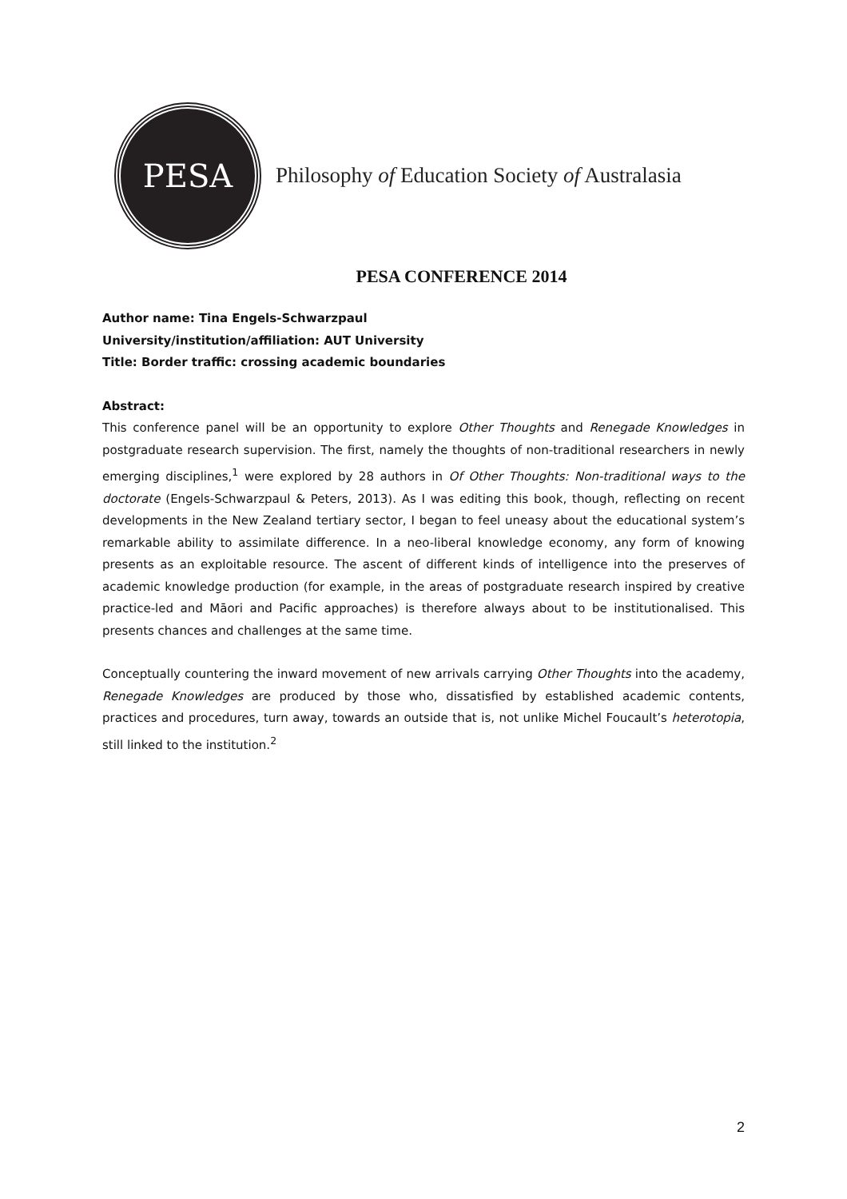PESA
Philosophy of Education Society of Australasia
PESA CONFERENCE 2014
Author name: Tina Engels-Schwarzpaul
University/institution/affiliation: AUT University
Title: Border traffic: crossing academic boundaries
Abstract:
This conference panel will be an opportunity to explore Other Thoughts and Renegade Knowledges in postgraduate research supervision. The first, namely the thoughts of non-traditional researchers in newly emerging disciplines,<sup>1</sup> were explored by 28 authors in Of Other Thoughts: Non-traditional ways to the doctorate (Engels-Schwarzpaul & Peters, 2013). As I was editing this book, though, reflecting on recent developments in the New Zealand tertiary sector, I began to feel uneasy about the educational system’s remarkable ability to assimilate difference. In a neo-liberal knowledge economy, any form of knowing presents as an exploitable resource. The ascent of different kinds of intelligence into the preserves of academic knowledge production (for example, in the areas of postgraduate research inspired by creative practice-led and Māori and Pacific approaches) is therefore always about to be institutionalised. This presents chances and challenges at the same time.
Conceptually countering the inward movement of new arrivals carrying Other Thoughts into the academy, Renegade Knowledges are produced by those who, dissatisfied by established academic contents, practices and procedures, turn away, towards an outside that is, not unlike Michel Foucault’s heterotopia, still linked to the institution.<sup>2</sup>
2